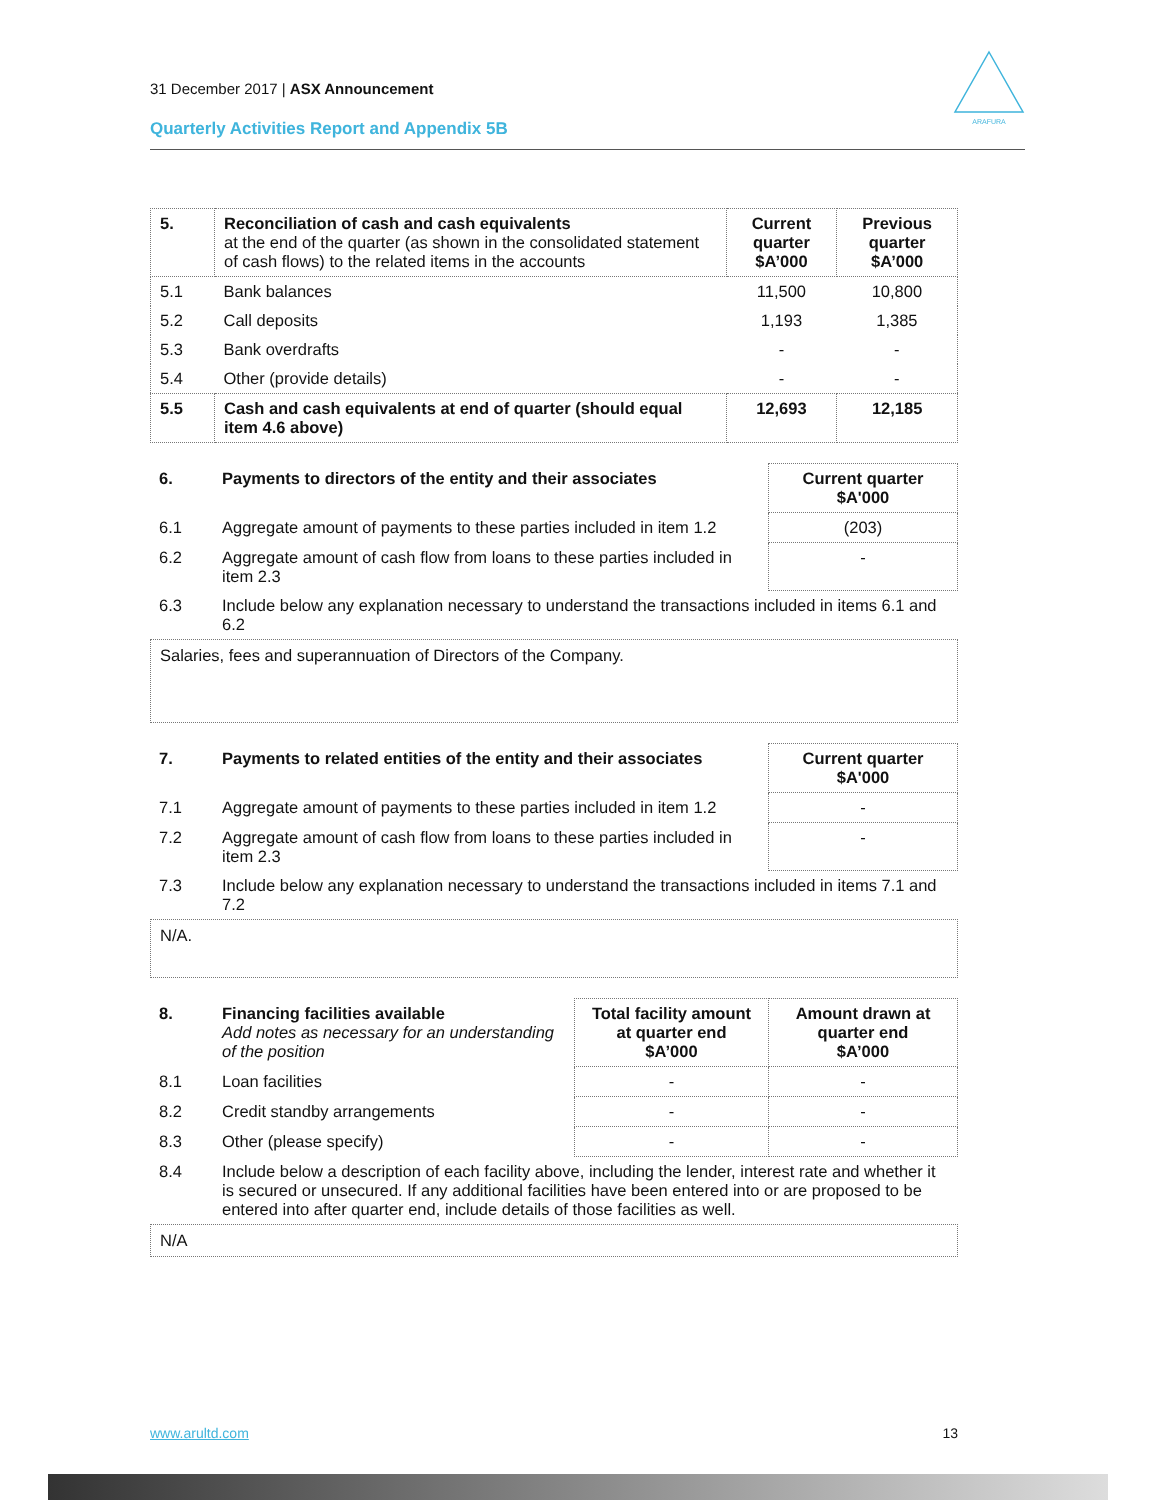31 December 2017 | ASX Announcement
Quarterly Activities Report and Appendix 5B
ARAFURA
| 5. | Reconciliation of cash and cash equivalents at the end of the quarter (as shown in the consolidated statement of cash flows) to the related items in the accounts | Current quarter $A’000 | Previous quarter $A’000 |
| --- | --- | --- | --- |
| 5.1 | Bank balances | 11,500 | 10,800 |
| 5.2 | Call deposits | 1,193 | 1,385 |
| 5.3 | Bank overdrafts | - | - |
| 5.4 | Other (provide details) | - | - |
| 5.5 | Cash and cash equivalents at end of quarter (should equal item 4.6 above) | 12,693 | 12,185 |
| 6. | Payments to directors of the entity and their associates | Current quarter $A'000 |
| --- | --- | --- |
| 6.1 | Aggregate amount of payments to these parties included in item 1.2 | (203) |
| 6.2 | Aggregate amount of cash flow from loans to these parties included in item 2.3 | - |
| 6.3 | Include below any explanation necessary to understand the transactions included in items 6.1 and 6.2 | |
Salaries, fees and superannuation of Directors of the Company.
| 7. | Payments to related entities of the entity and their associates | Current quarter $A'000 |
| --- | --- | --- |
| 7.1 | Aggregate amount of payments to these parties included in item 1.2 | - |
| 7.2 | Aggregate amount of cash flow from loans to these parties included in item 2.3 | - |
| 7.3 | Include below any explanation necessary to understand the transactions included in items 7.1 and 7.2 | |
N/A.
| 8. | Financing facilities available Add notes as necessary for an understanding of the position | Total facility amount at quarter end $A’000 | Amount drawn at quarter end $A’000 |
| --- | --- | --- | --- |
| 8.1 | Loan facilities | - | - |
| 8.2 | Credit standby arrangements | - | - |
| 8.3 | Other (please specify) | - | - |
| 8.4 | Include below a description of each facility above, including the lender, interest rate and whether it is secured or unsecured. If any additional facilities have been entered into or are proposed to be entered into after quarter end, include details of those facilities as well. | | |
N/A
www.arultd.com 13